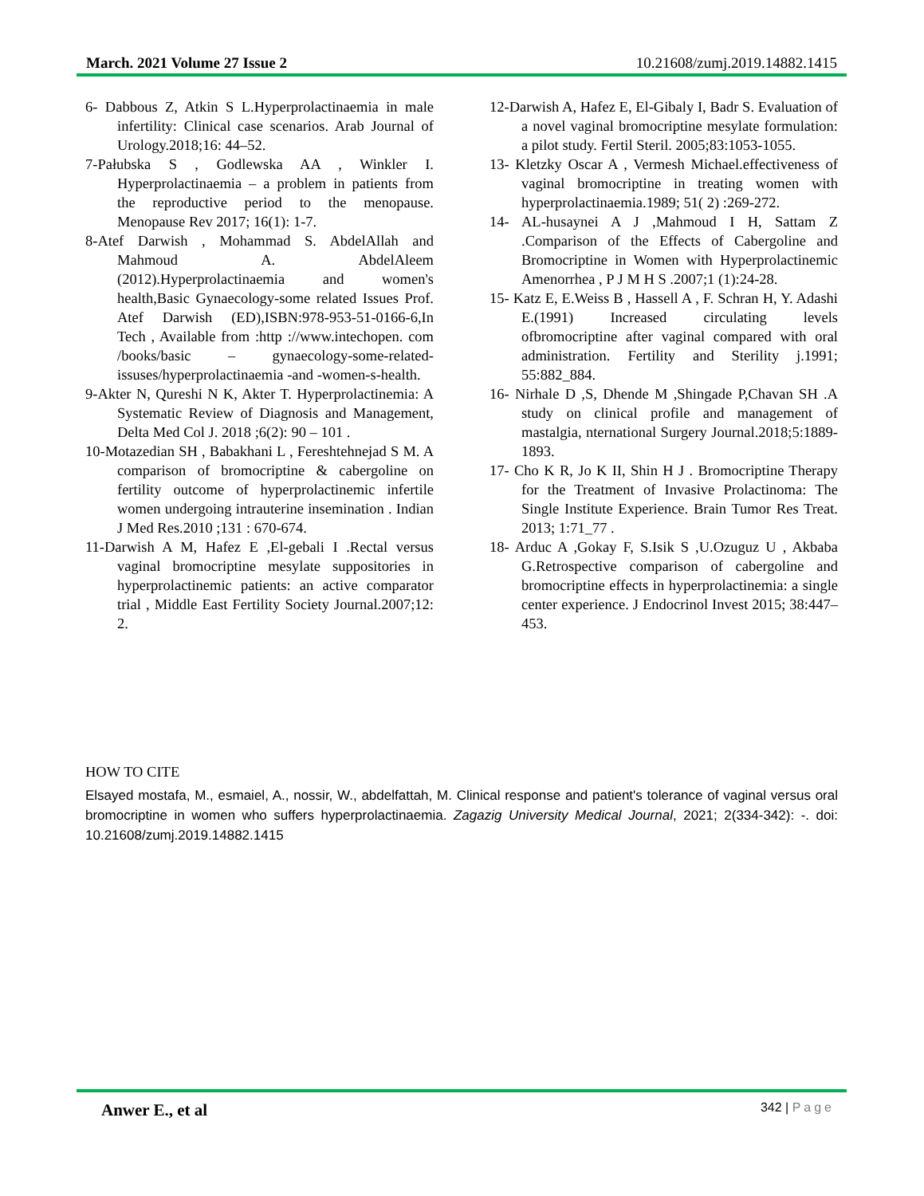March. 2021 Volume 27 Issue 2 10.21608/zumj.2019.14882.1415
6- Dabbous Z, Atkin S L.Hyperprolactinaemia in male infertility: Clinical case scenarios. Arab Journal of Urology.2018;16: 44–52.
7-Pałubska S , Godlewska AA , Winkler I. Hyperprolactinaemia – a problem in patients from the reproductive period to the menopause. Menopause Rev 2017; 16(1): 1-7.
8-Atef Darwish , Mohammad S. AbdelAllah and Mahmoud A. AbdelAleem (2012).Hyperprolactinaemia and women's health,Basic Gynaecology-some related Issues Prof. Atef Darwish (ED),ISBN:978-953-51-0166-6,In Tech , Available from :http ://www.intechopen. com /books/basic – gynaecology-some-related-issuses/hyperprolactinaemia -and -women-s-health.
9-Akter N, Qureshi N K, Akter T. Hyperprolactinemia: A Systematic Review of Diagnosis and Management, Delta Med Col J. 2018 ;6(2): 90 – 101 .
10-Motazedian SH , Babakhani L , Fereshtehnejad S M. A comparison of bromocriptine & cabergoline on fertility outcome of hyperprolactinemic infertile women undergoing intrauterine insemination . Indian J Med Res.2010 ;131 : 670-674.
11-Darwish A M, Hafez E ,El-gebali I .Rectal versus vaginal bromocriptine mesylate suppositories in hyperprolactinemic patients: an active comparator trial , Middle East Fertility Society Journal.2007;12: 2.
12-Darwish A, Hafez E, El-Gibaly I, Badr S. Evaluation of a novel vaginal bromocriptine mesylate formulation: a pilot study. Fertil Steril. 2005;83:1053-1055.
13- Kletzky Oscar A , Vermesh Michael.effectiveness of vaginal bromocriptine in treating women with hyperprolactinaemia.1989; 51( 2) :269-272.
14- AL-husaynei A J ,Mahmoud I H, Sattam Z .Comparison of the Effects of Cabergoline and Bromocriptine in Women with Hyperprolactinemic Amenorrhea , P J M H S .2007;1 (1):24-28.
15- Katz E, E.Weiss B , Hassell A , F. Schran H, Y. Adashi E.(1991) Increased circulating levels ofbromocriptine after vaginal compared with oral administration. Fertility and Sterility j.1991; 55:882_884.
16- Nirhale D ,S, Dhende M ,Shingade P,Chavan SH .A study on clinical profile and management of mastalgia, nternational Surgery Journal.2018;5:1889-1893.
17- Cho K R, Jo K II, Shin H J . Bromocriptine Therapy for the Treatment of Invasive Prolactinoma: The Single Institute Experience. Brain Tumor Res Treat. 2013; 1:71_77 .
18- Arduc A ,Gokay F, S.Isik S ,U.Ozuguz U , Akbaba G.Retrospective comparison of cabergoline and bromocriptine effects in hyperprolactinemia: a single center experience. J Endocrinol Invest 2015; 38:447–453.
HOW TO CITE
Elsayed mostafa, M., esmaiel, A., nossir, W., abdelfattah, M. Clinical response and patient's tolerance of vaginal versus oral bromocriptine in women who suffers hyperprolactinaemia. Zagazig University Medical Journal, 2021; 2(334-342): -. doi: 10.21608/zumj.2019.14882.1415
Anwer E., et al 342 | Page